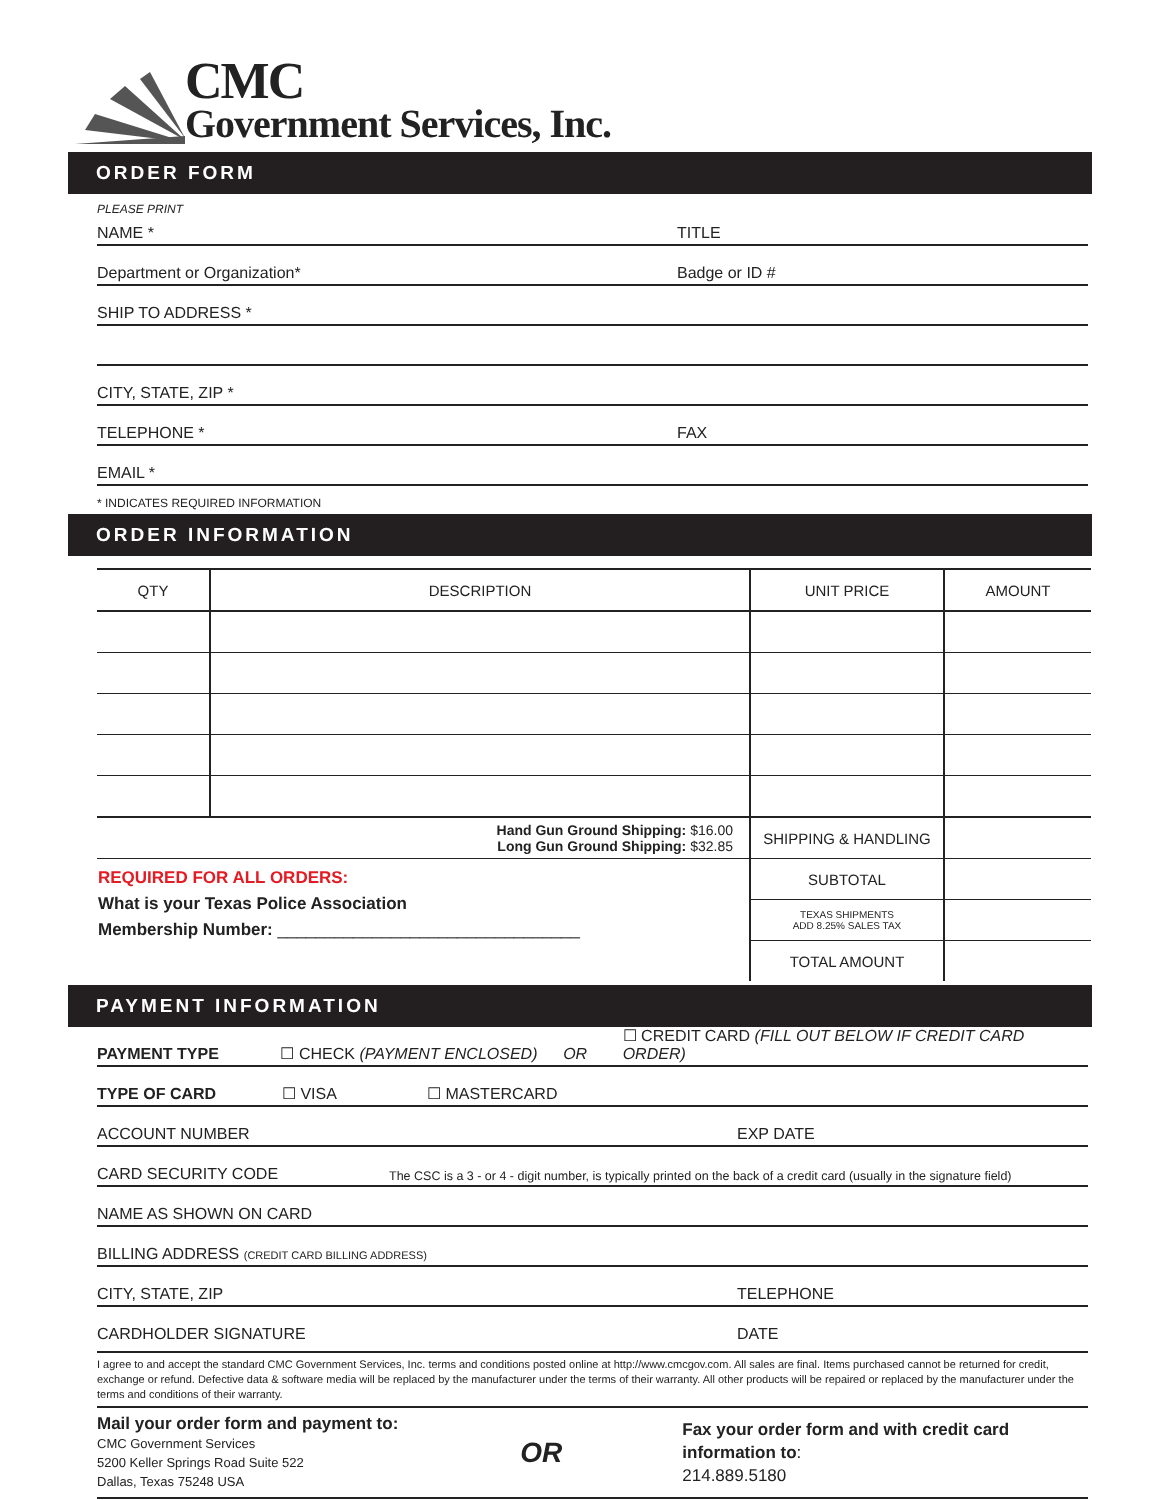CMC
Government Services, Inc.
ORDER FORM
PLEASE PRINT
NAME * TITLE
Department or Organization* Badge or ID #
SHIP TO ADDRESS *
CITY, STATE, ZIP *
TELEPHONE * FAX
EMAIL *
* INDICATES REQUIRED INFORMATION
ORDER INFORMATION
| QTY | DESCRIPTION | UNIT PRICE | AMOUNT |
| --- | --- | --- | --- |
| Hand Gun Ground Shipping: $16.00 Long Gun Ground Shipping: $32.85 | | SHIPPING & HANDLING | |
| REQUIRED FOR ALL ORDERS: What is your Texas Police Association Membership Number: ________________________________ | | SUBTOTAL | |
| | | TEXAS SHIPMENTS ADD 8.25% SALES TAX | |
| | | TOTAL AMOUNT | |
PAYMENT INFORMATION
PAYMENT TYPE ☐ CHECK (PAYMENT ENCLOSED) OR ☐ CREDIT CARD (FILL OUT BELOW IF CREDIT CARD ORDER)
TYPE OF CARD ☐ VISA ☐ MASTERCARD
ACCOUNT NUMBER EXP DATE
CARD SECURITY CODE The CSC is a 3 - or 4 - digit number, is typically printed on the back of a credit card (usually in the signature field)
NAME AS SHOWN ON CARD
BILLING ADDRESS (CREDIT CARD BILLING ADDRESS)
CITY, STATE, ZIP TELEPHONE
CARDHOLDER SIGNATURE DATE
I agree to and accept the standard CMC Government Services, Inc. terms and conditions posted online at http://www.cmcgov.com. All sales are final. Items purchased cannot be returned for credit, exchange or refund. Defective data & software media will be replaced by the manufacturer under the terms of their warranty. All other products will be repaired or replaced by the manufacturer under the terms and conditions of their warranty.
Mail your order form and payment to:
CMC Government Services
5200 Keller Springs Road Suite 522
Dallas, Texas 75248 USA
OR
Fax your order form and with credit card information to:
214.889.5180